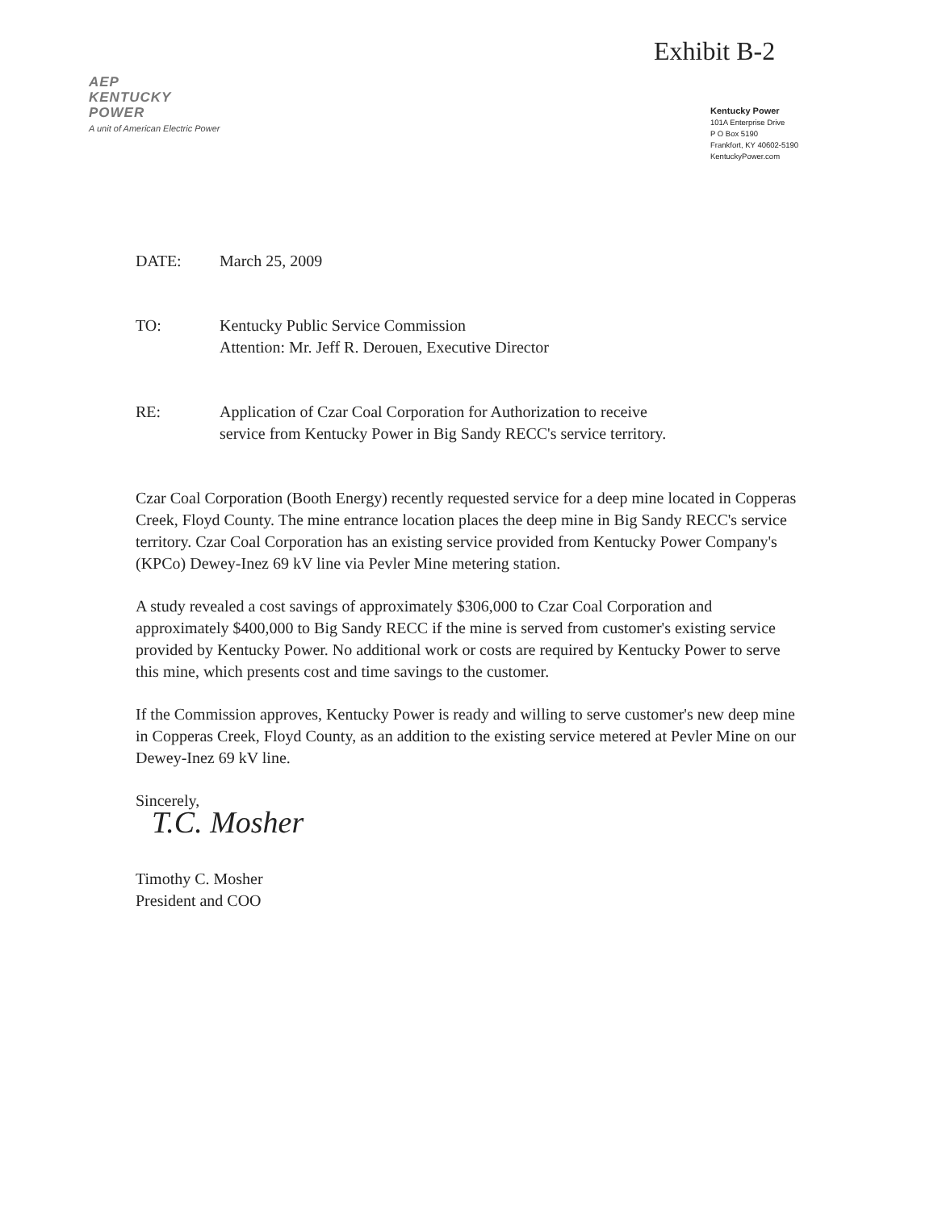Exhibit B-2
AEP
KENTUCKY
POWER
A unit of American Electric Power
Kentucky Power
101A Enterprise Drive
P O Box 5190
Frankfort, KY 40602-5190
KentuckyPower.com
DATE: March 25, 2009
TO: Kentucky Public Service Commission
Attention: Mr. Jeff R. Derouen, Executive Director
RE: Application of Czar Coal Corporation for Authorization to receive
service from Kentucky Power in Big Sandy RECC's service territory.
Czar Coal Corporation (Booth Energy) recently requested service for a deep mine located in Copperas Creek, Floyd County. The mine entrance location places the deep mine in Big Sandy RECC's service territory. Czar Coal Corporation has an existing service provided from Kentucky Power Company's (KPCo) Dewey-Inez 69 kV line via Pevler Mine metering station.
A study revealed a cost savings of approximately $306,000 to Czar Coal Corporation and approximately $400,000 to Big Sandy RECC if the mine is served from customer's existing service provided by Kentucky Power. No additional work or costs are required by Kentucky Power to serve this mine, which presents cost and time savings to the customer.
If the Commission approves, Kentucky Power is ready and willing to serve customer's new deep mine in Copperas Creek, Floyd County, as an addition to the existing service metered at Pevler Mine on our Dewey-Inez 69 kV line.
Sincerely,
T.C. Mosher
Timothy C. Mosher
President and COO